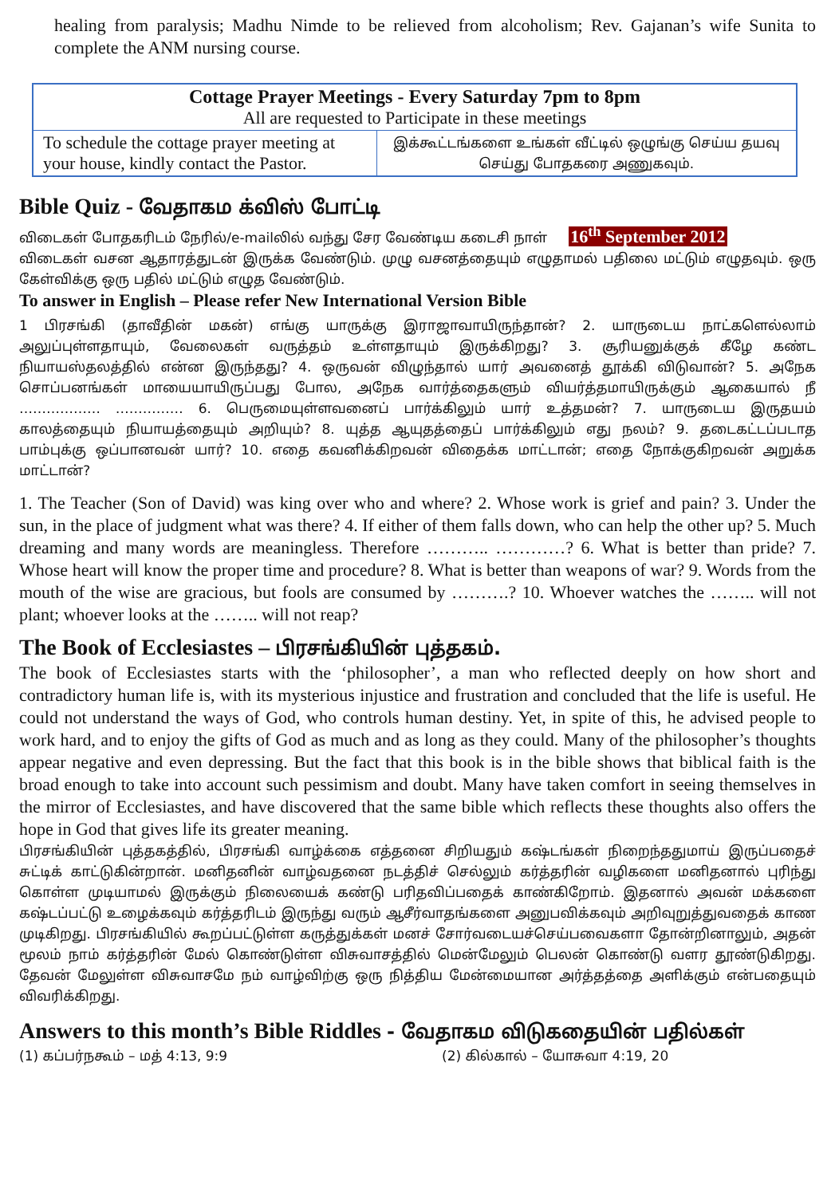healing from paralysis; Madhu Nimde to be relieved from alcoholism; Rev. Gajanan’s wife Sunita to complete the ANM nursing course.
| Cottage Prayer Meetings - Every Saturday 7pm to 8pm All are requested to Participate in these meetings | |
| To schedule the cottage prayer meeting at your house, kindly contact the Pastor. | இக்கூட்டங்களை உங்கள் வீட்டில் ஒழுங்கு செய்ய தயவு செய்து போதகரை அணுகவும். |
Bible Quiz - வேதாகம க்விஸ் போட்டி
விடைகள் போதகரிடம் நேரில்/e-mailலில் வந்து சேர வேண்டிய கடைசி நாள் 16<sup>th</sup> September 2012
விடைகள் வசன ஆதாரத்துடன் இருக்க வேண்டும். முழு வசனத்தையும் எழுதாமல் பதிலை மட்டும் எழுதவும். ஒரு கேள்விக்கு ஒரு பதில் மட்டும் எழுத வேண்டும்.
To answer in English – Please refer New International Version Bible
1 பிரசங்கி (தாவீதின் மகன்) எங்கு யாருக்கு இராஜாவாயிருந்தான்? 2. யாருடைய நாட்களெல்லாம் அலுப்புள்ளதாயும், வேலைகள் வருத்தம் உள்ளதாயும் இருக்கிறது? 3. சூரியனுக்குக் கீழே கண்ட நியாயஸ்தலத்தில் என்ன இருந்தது? 4. ஒருவன் விழுந்தால் யார் அவனைத் தூக்கி விடுவான்? 5. அநேக சொப்பனங்கள் மாயையாயிருப்பது போல, அநேக வார்த்தைகளும் வியர்த்தமாயிருக்கும் ஆகையால் நீ ……………… …………… 6. பெருமையுள்ளவனைப் பார்க்கிலும் யார் உத்தமன்? 7. யாருடைய இருதயம் காலத்தையும் நியாயத்தையும் அறியும்? 8. யுத்த ஆயுதத்தைப் பார்க்கிலும் எது நலம்? 9. தடைகட்டப்படாத பாம்புக்கு ஒப்பானவன் யார்? 10. எதை கவனிக்கிறவன் விதைக்க மாட்டான்; எதை நோக்குகிறவன் அறுக்க மாட்டான்?
1. The Teacher (Son of David) was king over who and where? 2. Whose work is grief and pain? 3. Under the sun, in the place of judgment what was there? 4. If either of them falls down, who can help the other up? 5. Much dreaming and many words are meaningless. Therefore ……….. …………? 6. What is better than pride? 7. Whose heart will know the proper time and procedure? 8. What is better than weapons of war? 9. Words from the mouth of the wise are gracious, but fools are consumed by ……….? 10. Whoever watches the …….. will not plant; whoever looks at the …….. will not reap?
The Book of Ecclesiastes – பிரசங்கியின் புத்தகம்.
The book of Ecclesiastes starts with the ‘philosopher’, a man who reflected deeply on how short and contradictory human life is, with its mysterious injustice and frustration and concluded that the life is useful. He could not understand the ways of God, who controls human destiny. Yet, in spite of this, he advised people to work hard, and to enjoy the gifts of God as much and as long as they could. Many of the philosopher’s thoughts appear negative and even depressing. But the fact that this book is in the bible shows that biblical faith is the broad enough to take into account such pessimism and doubt. Many have taken comfort in seeing themselves in the mirror of Ecclesiastes, and have discovered that the same bible which reflects these thoughts also offers the hope in God that gives life its greater meaning.
பிரசங்கியின் புத்தகத்தில், பிரசங்கி வாழ்க்கை எத்தனை சிறியதும் கஷ்டங்கள் நிறைந்ததுமாய் இருப்பதைச் சுட்டிக் காட்டுகின்றான். மனிதனின் வாழ்வதனை நடத்திச் செல்லும் கர்த்தரின் வழிகளை மனிதனால் புரிந்து கொள்ள முடியாமல் இருக்கும் நிலையைக் கண்டு பரிதவிப்பதைக் காண்கிறோம். இதனால் அவன் மக்களை கஷ்டப்பட்டு உழைக்கவும் கர்த்தரிடம் இருந்து வரும் ஆசீர்வாதங்களை அனுபவிக்கவும் அறிவுறுத்துவதைக் காண முடிகிறது. பிரசங்கியில் கூறப்பட்டுள்ள கருத்துக்கள் மனச் சோர்வடையச்செய்பவைகளா தோன்றினாலும், அதன் மூலம் நாம் கர்த்தரின் மேல் கொண்டுள்ள விசுவாசத்தில் மென்மேலும் பெலன் கொண்டு வளர தூண்டுகிறது. தேவன் மேலுள்ள விசுவாசமே நம் வாழ்விற்கு ஒரு நித்திய மேன்மையான அர்த்தத்தை அளிக்கும் என்பதையும் விவரிக்கிறது.
Answers to this month’s Bible Riddles - வேதாகம விடுகதையின் பதில்கள்
(1) கப்பர்நகூம் – மத் 4:13, 9:9 (2) கில்கால் – யோசுவா 4:19, 20